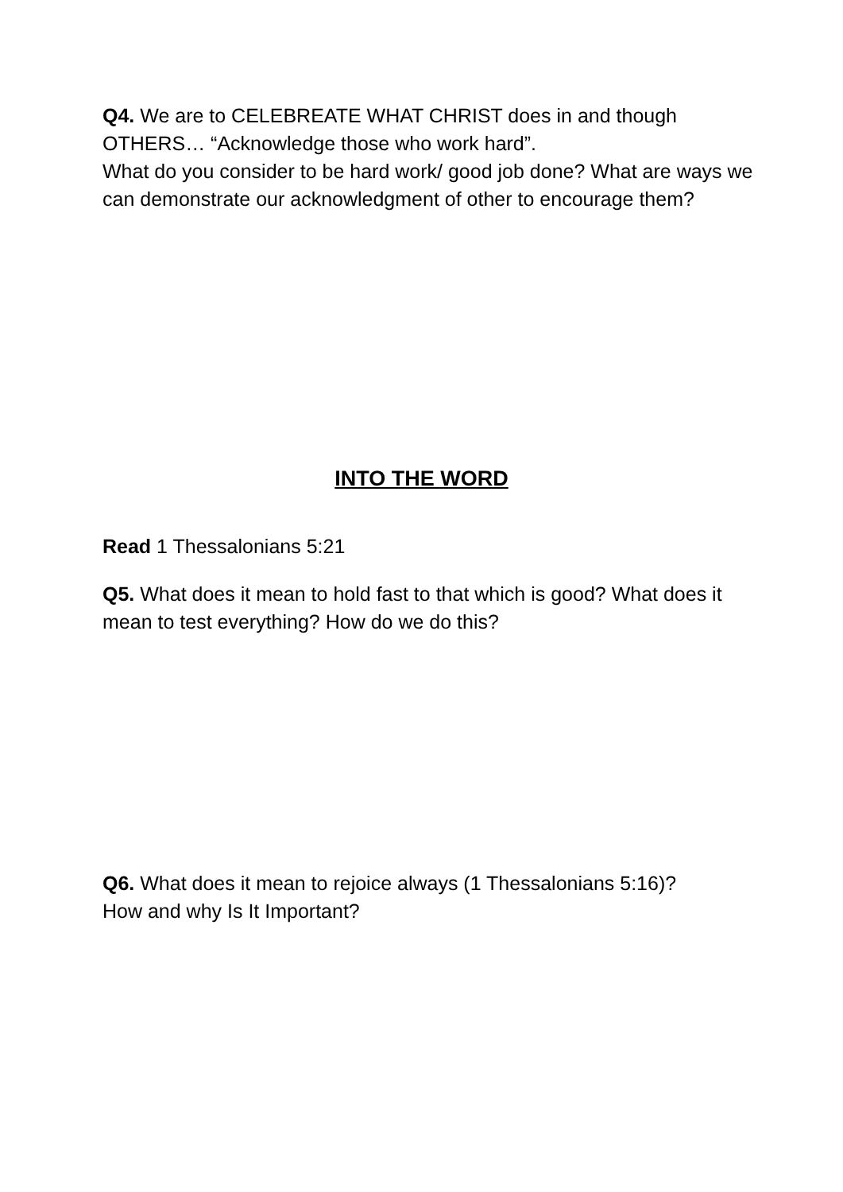Q4. We are to CELEBREATE WHAT CHRIST does in and though OTHERS… “Acknowledge those who work hard”.
What do you consider to be hard work/ good job done? What are ways we can demonstrate our acknowledgment of other to encourage them?
INTO THE WORD
Read 1 Thessalonians 5:21
Q5. What does it mean to hold fast to that which is good? What does it mean to test everything? How do we do this?
Q6. What does it mean to rejoice always (1 Thessalonians 5:16)?
How and why Is It Important?